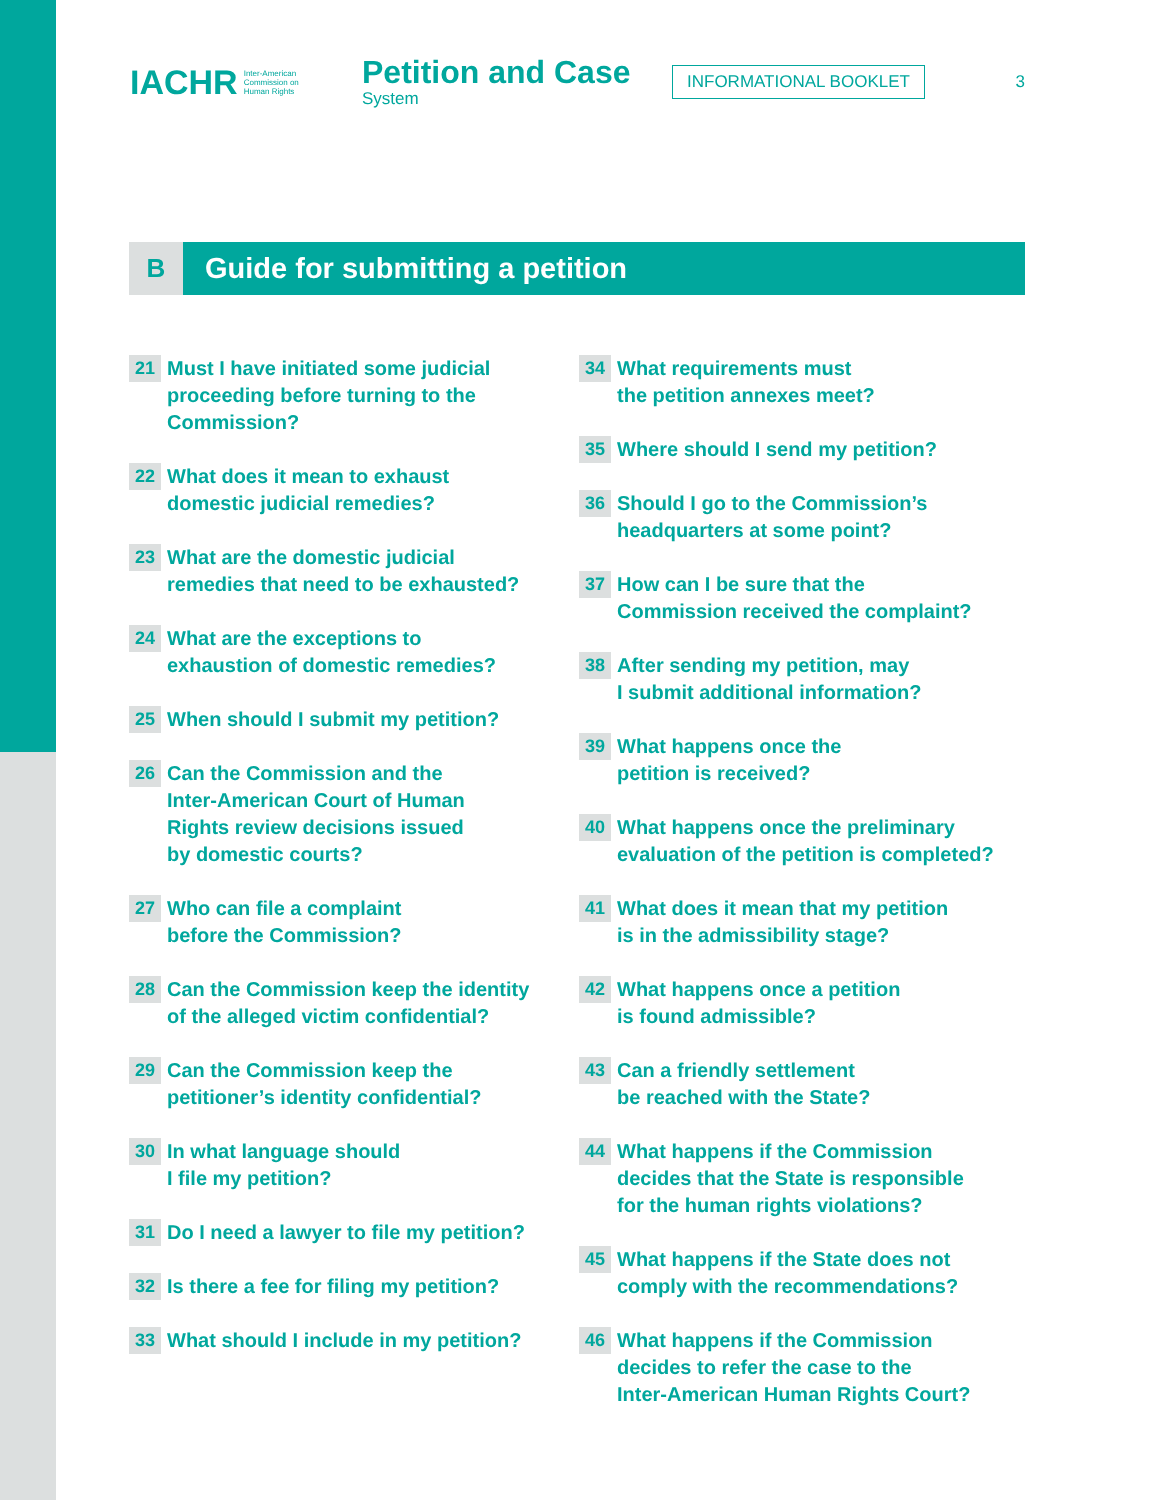IACHR Inter-American
Commission on
Human Rights
Petition and Case
System
INFORMATIONAL BOOKLET
3
B
Guide for submitting a petition
21 Must I have initiated some judicial
proceeding before turning to the
Commission?
22 What does it mean to exhaust
domestic judicial remedies?
23 What are the domestic judicial
remedies that need to be exhausted?
24 What are the exceptions to
exhaustion of domestic remedies?
25 When should I submit my petition?
26 Can the Commission and the
Inter-American Court of Human
Rights review decisions issued
by domestic courts?
27 Who can file a complaint
before the Commission?
28 Can the Commission keep the identity
of the alleged victim confidential?
29 Can the Commission keep the
petitioner’s identity confidential?
30 In what language should
I file my petition?
31 Do I need a lawyer to file my petition?
32 Is there a fee for filing my petition?
33 What should I include in my petition?
34 What requirements must
the petition annexes meet?
35 Where should I send my petition?
36 Should I go to the Commission’s
headquarters at some point?
37 How can I be sure that the
Commission received the complaint?
38 After sending my petition, may
I submit additional information?
39 What happens once the
petition is received?
40 What happens once the preliminary
evaluation of the petition is completed?
41 What does it mean that my petition
is in the admissibility stage?
42 What happens once a petition
is found admissible?
43 Can a friendly settlement
be reached with the State?
44 What happens if the Commission
decides that the State is responsible
for the human rights violations?
45 What happens if the State does not
comply with the recommendations?
46 What happens if the Commission
decides to refer the case to the
Inter-American Human Rights Court?